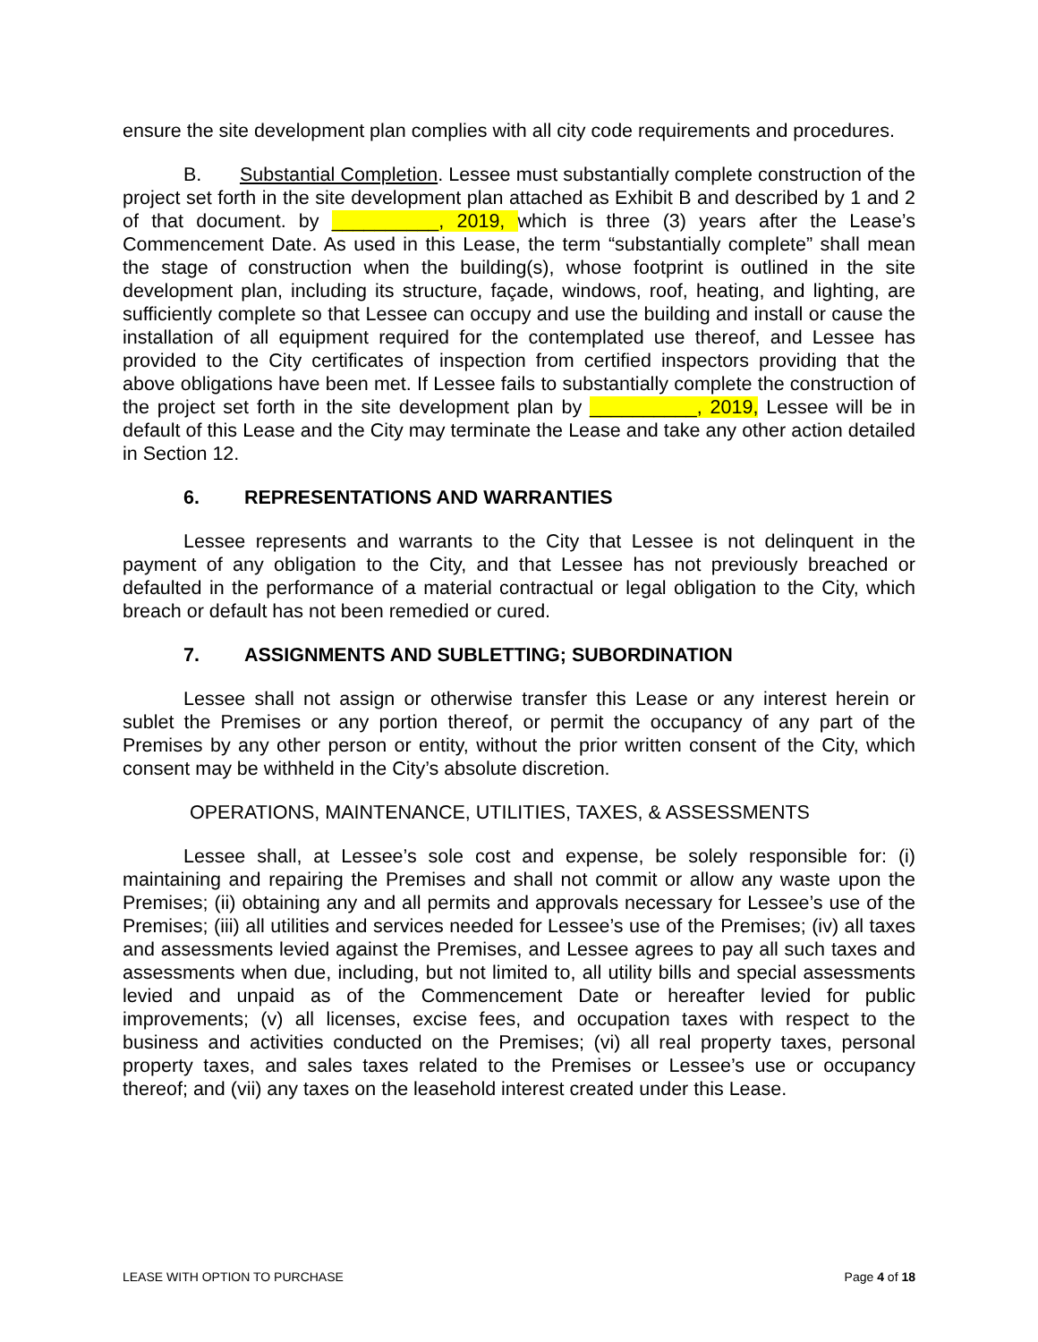ensure the site development plan complies with all city code requirements and procedures.
B. Substantial Completion. Lessee must substantially complete construction of the project set forth in the site development plan attached as Exhibit B and described by 1 and 2 of that document. by __________, 2019, which is three (3) years after the Lease’s Commencement Date. As used in this Lease, the term “substantially complete” shall mean the stage of construction when the building(s), whose footprint is outlined in the site development plan, including its structure, façade, windows, roof, heating, and lighting, are sufficiently complete so that Lessee can occupy and use the building and install or cause the installation of all equipment required for the contemplated use thereof, and Lessee has provided to the City certificates of inspection from certified inspectors providing that the above obligations have been met. If Lessee fails to substantially complete the construction of the project set forth in the site development plan by __________, 2019, Lessee will be in default of this Lease and the City may terminate the Lease and take any other action detailed in Section 12.
6. REPRESENTATIONS AND WARRANTIES
Lessee represents and warrants to the City that Lessee is not delinquent in the payment of any obligation to the City, and that Lessee has not previously breached or defaulted in the performance of a material contractual or legal obligation to the City, which breach or default has not been remedied or cured.
7. ASSIGNMENTS AND SUBLETTING; SUBORDINATION
Lessee shall not assign or otherwise transfer this Lease or any interest herein or sublet the Premises or any portion thereof, or permit the occupancy of any part of the Premises by any other person or entity, without the prior written consent of the City, which consent may be withheld in the City’s absolute discretion.
OPERATIONS, MAINTENANCE, UTILITIES, TAXES, & ASSESSMENTS
Lessee shall, at Lessee’s sole cost and expense, be solely responsible for: (i) maintaining and repairing the Premises and shall not commit or allow any waste upon the Premises; (ii) obtaining any and all permits and approvals necessary for Lessee’s use of the Premises; (iii) all utilities and services needed for Lessee’s use of the Premises; (iv) all taxes and assessments levied against the Premises, and Lessee agrees to pay all such taxes and assessments when due, including, but not limited to, all utility bills and special assessments levied and unpaid as of the Commencement Date or hereafter levied for public improvements; (v) all licenses, excise fees, and occupation taxes with respect to the business and activities conducted on the Premises; (vi) all real property taxes, personal property taxes, and sales taxes related to the Premises or Lessee’s use or occupancy thereof; and (vii) any taxes on the leasehold interest created under this Lease.
LEASE WITH OPTION TO PURCHASE Page 4 of 18